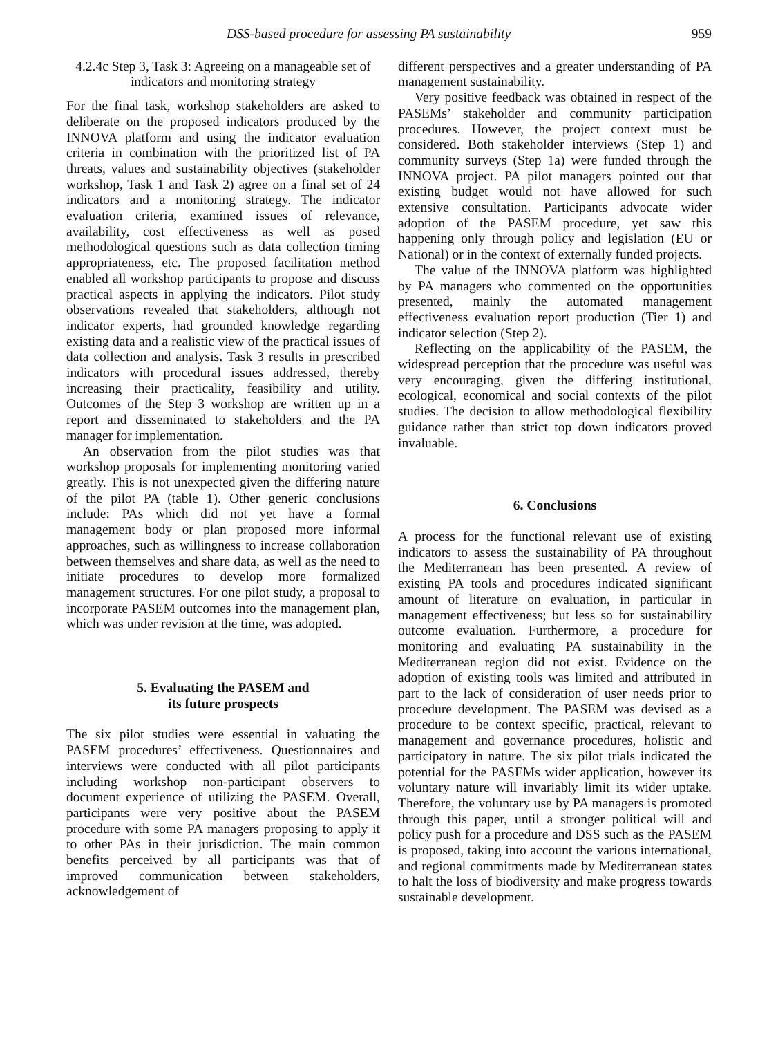DSS-based procedure for assessing PA sustainability 959
4.2.4c Step 3, Task 3: Agreeing on a manageable set of indicators and monitoring strategy
For the final task, workshop stakeholders are asked to deliberate on the proposed indicators produced by the INNOVA platform and using the indicator evaluation criteria in combination with the prioritized list of PA threats, values and sustainability objectives (stakeholder workshop, Task 1 and Task 2) agree on a final set of 24 indicators and a monitoring strategy. The indicator evaluation criteria, examined issues of relevance, availability, cost effectiveness as well as posed methodological questions such as data collection timing appropriateness, etc. The proposed facilitation method enabled all workshop participants to propose and discuss practical aspects in applying the indicators. Pilot study observations revealed that stakeholders, although not indicator experts, had grounded knowledge regarding existing data and a realistic view of the practical issues of data collection and analysis. Task 3 results in prescribed indicators with procedural issues addressed, thereby increasing their practicality, feasibility and utility. Outcomes of the Step 3 workshop are written up in a report and disseminated to stakeholders and the PA manager for implementation.
An observation from the pilot studies was that workshop proposals for implementing monitoring varied greatly. This is not unexpected given the differing nature of the pilot PA (table 1). Other generic conclusions include: PAs which did not yet have a formal management body or plan proposed more informal approaches, such as willingness to increase collaboration between themselves and share data, as well as the need to initiate procedures to develop more formalized management structures. For one pilot study, a proposal to incorporate PASEM outcomes into the management plan, which was under revision at the time, was adopted.
5. Evaluating the PASEM and
its future prospects
The six pilot studies were essential in valuating the PASEM procedures’ effectiveness. Questionnaires and interviews were conducted with all pilot participants including workshop non-participant observers to document experience of utilizing the PASEM. Overall, participants were very positive about the PASEM procedure with some PA managers proposing to apply it to other PAs in their jurisdiction. The main common benefits perceived by all participants was that of improved communication between stakeholders, acknowledgement of
different perspectives and a greater understanding of PA management sustainability.
Very positive feedback was obtained in respect of the PASEMs’ stakeholder and community participation procedures. However, the project context must be considered. Both stakeholder interviews (Step 1) and community surveys (Step 1a) were funded through the INNOVA project. PA pilot managers pointed out that existing budget would not have allowed for such extensive consultation. Participants advocate wider adoption of the PASEM procedure, yet saw this happening only through policy and legislation (EU or National) or in the context of externally funded projects.
The value of the INNOVA platform was highlighted by PA managers who commented on the opportunities presented, mainly the automated management effectiveness evaluation report production (Tier 1) and indicator selection (Step 2).
Reflecting on the applicability of the PASEM, the widespread perception that the procedure was useful was very encouraging, given the differing institutional, ecological, economical and social contexts of the pilot studies. The decision to allow methodological flexibility guidance rather than strict top down indicators proved invaluable.
6. Conclusions
A process for the functional relevant use of existing indicators to assess the sustainability of PA throughout the Mediterranean has been presented. A review of existing PA tools and procedures indicated significant amount of literature on evaluation, in particular in management effectiveness; but less so for sustainability outcome evaluation. Furthermore, a procedure for monitoring and evaluating PA sustainability in the Mediterranean region did not exist. Evidence on the adoption of existing tools was limited and attributed in part to the lack of consideration of user needs prior to procedure development. The PASEM was devised as a procedure to be context specific, practical, relevant to management and governance procedures, holistic and participatory in nature. The six pilot trials indicated the potential for the PASEMs wider application, however its voluntary nature will invariably limit its wider uptake. Therefore, the voluntary use by PA managers is promoted through this paper, until a stronger political will and policy push for a procedure and DSS such as the PASEM is proposed, taking into account the various international, and regional commitments made by Mediterranean states to halt the loss of biodiversity and make progress towards sustainable development.